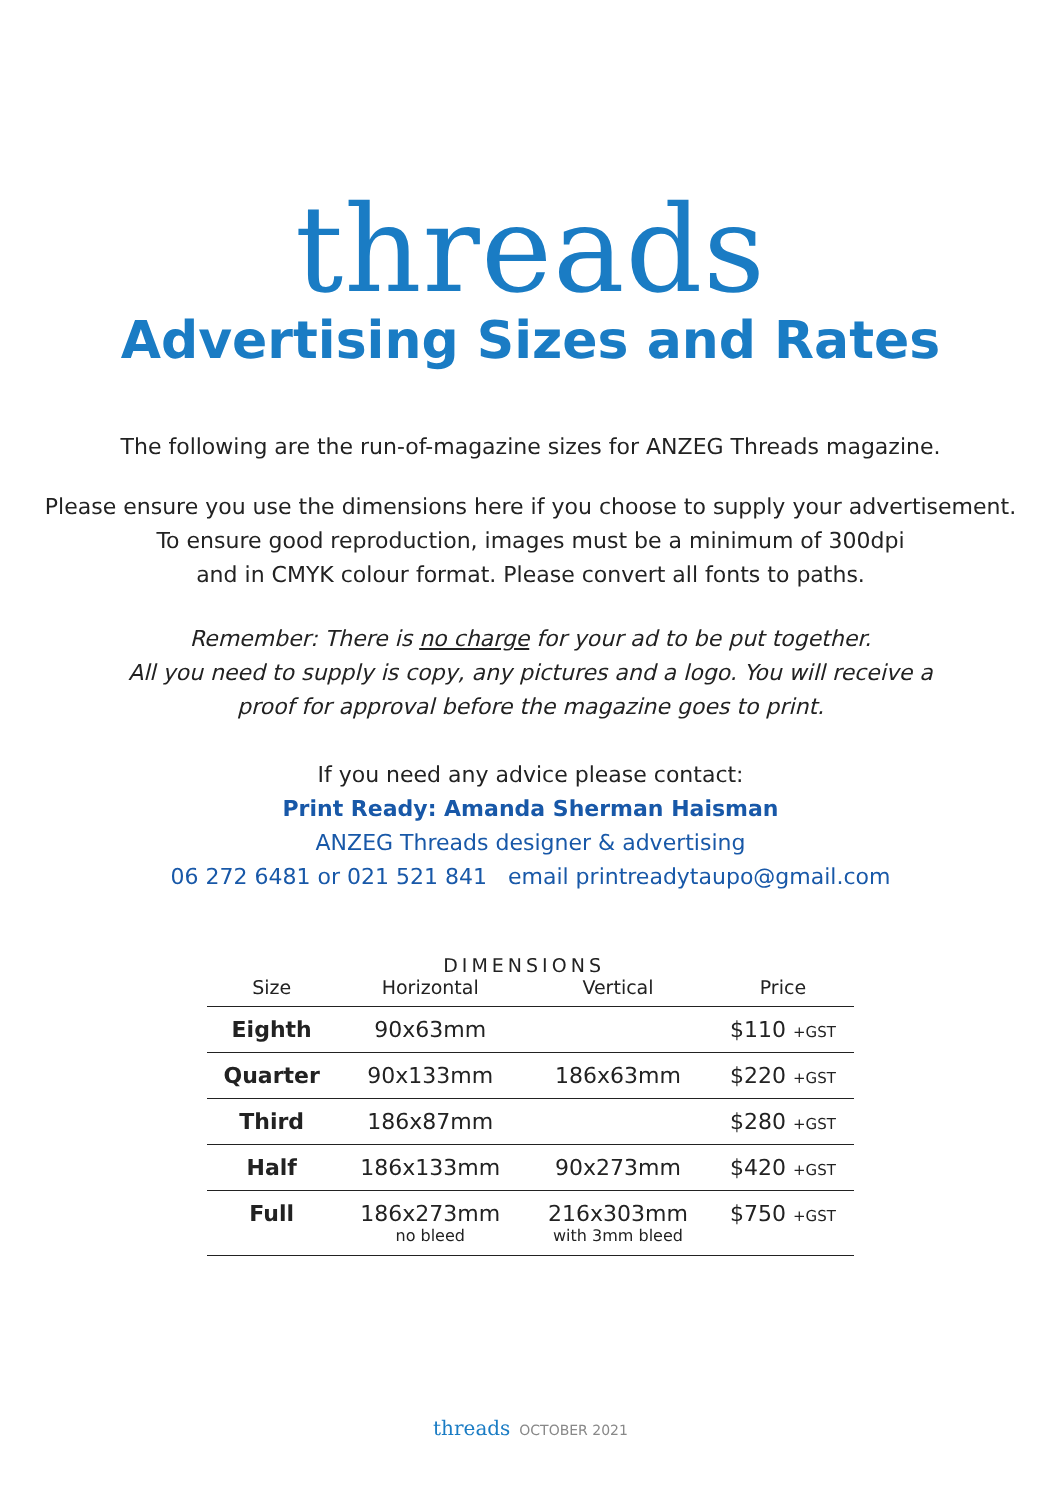threads
Advertising Sizes and Rates
The following are the run-of-magazine sizes for ANZEG Threads magazine.
Please ensure you use the dimensions here if you choose to supply your advertisement.
To ensure good reproduction, images must be a minimum of 300dpi
and in CMYK colour format. Please convert all fonts to paths.
Remember: There is no charge for your ad to be put together.
All you need to supply is copy, any pictures and a logo. You will receive a
proof for approval before the magazine goes to print.
If you need any advice please contact:
Print Ready: Amanda Sherman Haisman
ANZEG Threads designer & advertising
06 272 6481 or 021 521 841 email printreadytaupo@gmail.com
| | DIMENSIONS | | |
| --- | --- | --- | --- |
| Size | Horizontal | Vertical | Price |
| Eighth | 90x63mm | | $110 +GST |
| Quarter | 90x133mm | 186x63mm | $220 +GST |
| Third | 186x87mm | | $280 +GST |
| Half | 186x133mm | 90x273mm | $420 +GST |
| Full | 186x273mm no bleed | 216x303mm with 3mm bleed | $750 +GST |
threads OCTOBER 2021